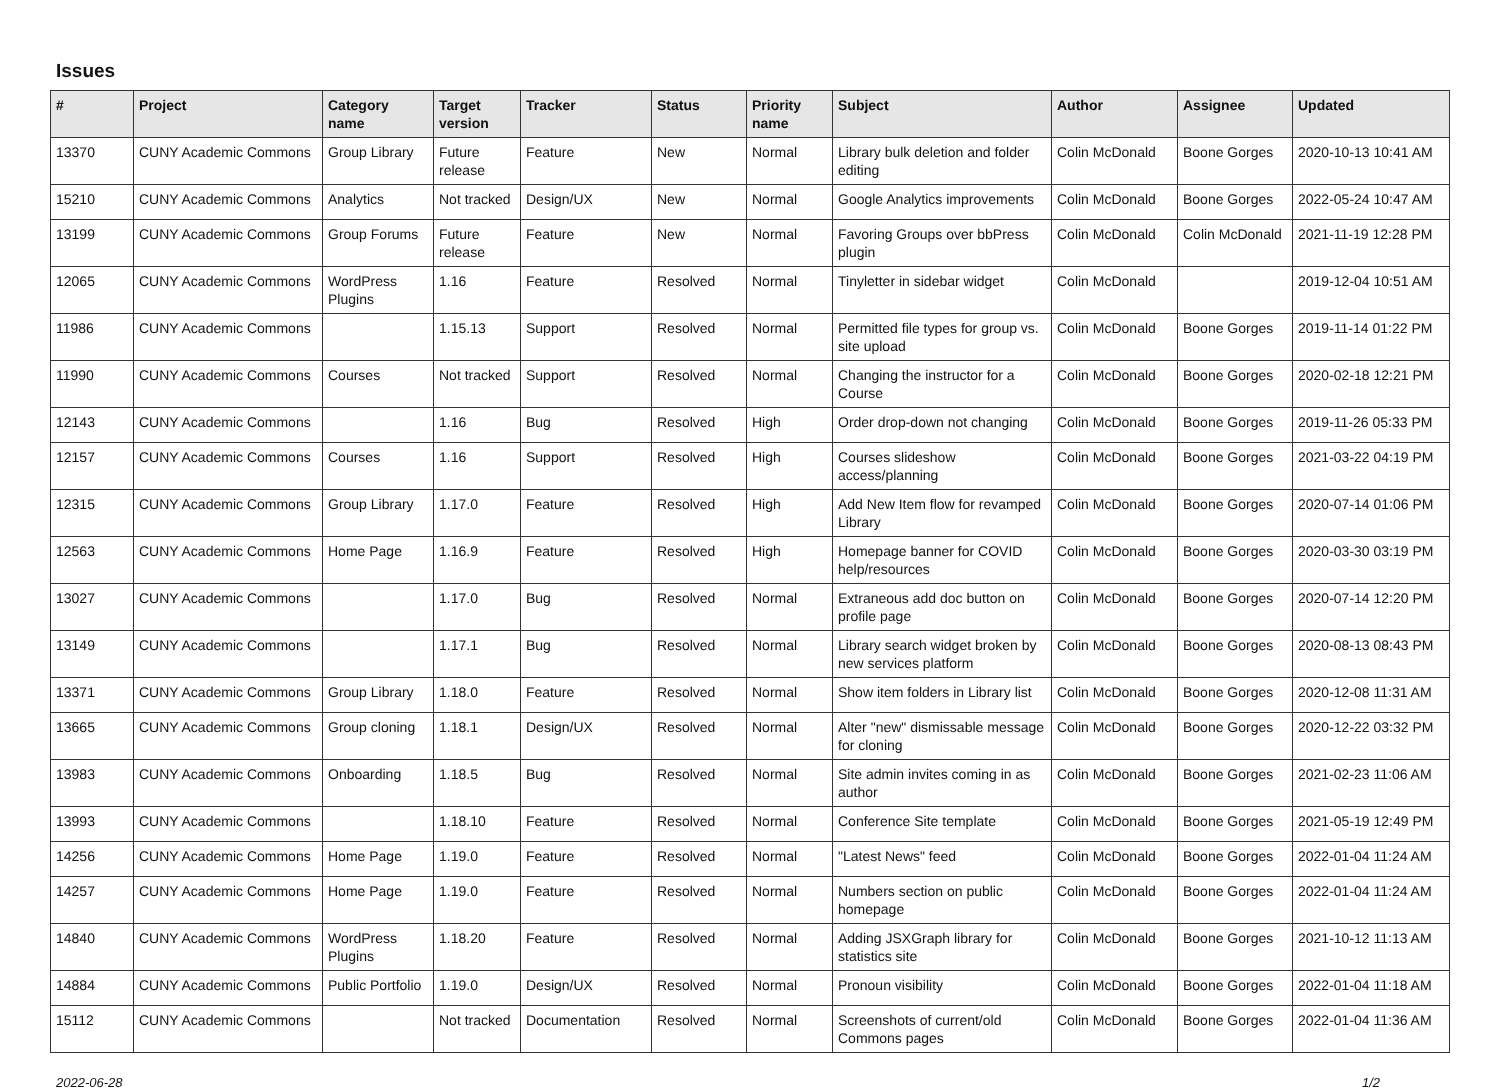Issues
| # | Project | Category name | Target version | Tracker | Status | Priority name | Subject | Author | Assignee | Updated |
| --- | --- | --- | --- | --- | --- | --- | --- | --- | --- | --- |
| 13370 | CUNY Academic Commons | Group Library | Future release | Feature | New | Normal | Library bulk deletion and folder editing | Colin McDonald | Boone Gorges | 2020-10-13 10:41 AM |
| 15210 | CUNY Academic Commons | Analytics | Not tracked | Design/UX | New | Normal | Google Analytics improvements | Colin McDonald | Boone Gorges | 2022-05-24 10:47 AM |
| 13199 | CUNY Academic Commons | Group Forums | Future release | Feature | New | Normal | Favoring Groups over bbPress plugin | Colin McDonald | Colin McDonald | 2021-11-19 12:28 PM |
| 12065 | CUNY Academic Commons | WordPress Plugins | 1.16 | Feature | Resolved | Normal | Tinyletter in sidebar widget | Colin McDonald | | 2019-12-04 10:51 AM |
| 11986 | CUNY Academic Commons | | 1.15.13 | Support | Resolved | Normal | Permitted file types for group vs. site upload | Colin McDonald | Boone Gorges | 2019-11-14 01:22 PM |
| 11990 | CUNY Academic Commons | Courses | Not tracked | Support | Resolved | Normal | Changing the instructor for a Course | Colin McDonald | Boone Gorges | 2020-02-18 12:21 PM |
| 12143 | CUNY Academic Commons | | 1.16 | Bug | Resolved | High | Order drop-down not changing | Colin McDonald | Boone Gorges | 2019-11-26 05:33 PM |
| 12157 | CUNY Academic Commons | Courses | 1.16 | Support | Resolved | High | Courses slideshow access/planning | Colin McDonald | Boone Gorges | 2021-03-22 04:19 PM |
| 12315 | CUNY Academic Commons | Group Library | 1.17.0 | Feature | Resolved | High | Add New Item flow for revamped Library | Colin McDonald | Boone Gorges | 2020-07-14 01:06 PM |
| 12563 | CUNY Academic Commons | Home Page | 1.16.9 | Feature | Resolved | High | Homepage banner for COVID help/resources | Colin McDonald | Boone Gorges | 2020-03-30 03:19 PM |
| 13027 | CUNY Academic Commons | | 1.17.0 | Bug | Resolved | Normal | Extraneous add doc button on profile page | Colin McDonald | Boone Gorges | 2020-07-14 12:20 PM |
| 13149 | CUNY Academic Commons | | 1.17.1 | Bug | Resolved | Normal | Library search widget broken by new services platform | Colin McDonald | Boone Gorges | 2020-08-13 08:43 PM |
| 13371 | CUNY Academic Commons | Group Library | 1.18.0 | Feature | Resolved | Normal | Show item folders in Library list | Colin McDonald | Boone Gorges | 2020-12-08 11:31 AM |
| 13665 | CUNY Academic Commons | Group cloning | 1.18.1 | Design/UX | Resolved | Normal | Alter "new" dismissable message for cloning | Colin McDonald | Boone Gorges | 2020-12-22 03:32 PM |
| 13983 | CUNY Academic Commons | Onboarding | 1.18.5 | Bug | Resolved | Normal | Site admin invites coming in as author | Colin McDonald | Boone Gorges | 2021-02-23 11:06 AM |
| 13993 | CUNY Academic Commons | | 1.18.10 | Feature | Resolved | Normal | Conference Site template | Colin McDonald | Boone Gorges | 2021-05-19 12:49 PM |
| 14256 | CUNY Academic Commons | Home Page | 1.19.0 | Feature | Resolved | Normal | "Latest News" feed | Colin McDonald | Boone Gorges | 2022-01-04 11:24 AM |
| 14257 | CUNY Academic Commons | Home Page | 1.19.0 | Feature | Resolved | Normal | Numbers section on public homepage | Colin McDonald | Boone Gorges | 2022-01-04 11:24 AM |
| 14840 | CUNY Academic Commons | WordPress Plugins | 1.18.20 | Feature | Resolved | Normal | Adding JSXGraph library for statistics site | Colin McDonald | Boone Gorges | 2021-10-12 11:13 AM |
| 14884 | CUNY Academic Commons | Public Portfolio | 1.19.0 | Design/UX | Resolved | Normal | Pronoun visibility | Colin McDonald | Boone Gorges | 2022-01-04 11:18 AM |
| 15112 | CUNY Academic Commons | | Not tracked | Documentation | Resolved | Normal | Screenshots of current/old Commons pages | Colin McDonald | Boone Gorges | 2022-01-04 11:36 AM |
2022-06-28 1/2